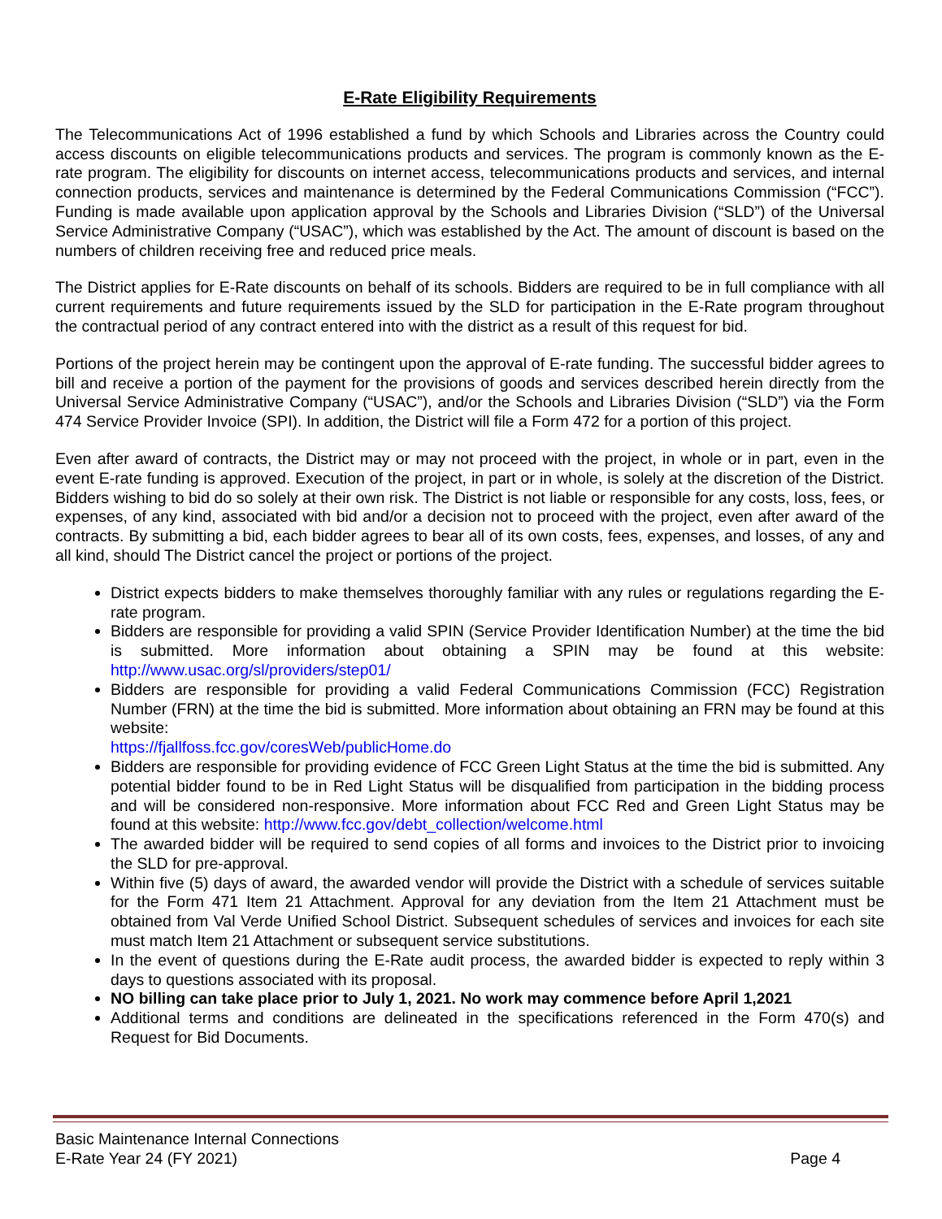E-Rate Eligibility Requirements
The Telecommunications Act of 1996 established a fund by which Schools and Libraries across the Country could access discounts on eligible telecommunications products and services. The program is commonly known as the E-rate program. The eligibility for discounts on internet access, telecommunications products and services, and internal connection products, services and maintenance is determined by the Federal Communications Commission (“FCC”). Funding is made available upon application approval by the Schools and Libraries Division (“SLD”) of the Universal Service Administrative Company (“USAC”), which was established by the Act. The amount of discount is based on the numbers of children receiving free and reduced price meals.
The District applies for E-Rate discounts on behalf of its schools. Bidders are required to be in full compliance with all current requirements and future requirements issued by the SLD for participation in the E-Rate program throughout the contractual period of any contract entered into with the district as a result of this request for bid.
Portions of the project herein may be contingent upon the approval of E-rate funding. The successful bidder agrees to bill and receive a portion of the payment for the provisions of goods and services described herein directly from the Universal Service Administrative Company (“USAC”), and/or the Schools and Libraries Division (“SLD”) via the Form 474 Service Provider Invoice (SPI). In addition, the District will file a Form 472 for a portion of this project.
Even after award of contracts, the District may or may not proceed with the project, in whole or in part, even in the event E-rate funding is approved. Execution of the project, in part or in whole, is solely at the discretion of the District. Bidders wishing to bid do so solely at their own risk. The District is not liable or responsible for any costs, loss, fees, or expenses, of any kind, associated with bid and/or a decision not to proceed with the project, even after award of the contracts. By submitting a bid, each bidder agrees to bear all of its own costs, fees, expenses, and losses, of any and all kind, should The District cancel the project or portions of the project.
District expects bidders to make themselves thoroughly familiar with any rules or regulations regarding the E-rate program.
Bidders are responsible for providing a valid SPIN (Service Provider Identification Number) at the time the bid is submitted. More information about obtaining a SPIN may be found at this website: http://www.usac.org/sl/providers/step01/
Bidders are responsible for providing a valid Federal Communications Commission (FCC) Registration Number (FRN) at the time the bid is submitted. More information about obtaining an FRN may be found at this website:
https://fjallfoss.fcc.gov/coresWeb/publicHome.do
Bidders are responsible for providing evidence of FCC Green Light Status at the time the bid is submitted. Any potential bidder found to be in Red Light Status will be disqualified from participation in the bidding process and will be considered non-responsive. More information about FCC Red and Green Light Status may be found at this website: http://www.fcc.gov/debt_collection/welcome.html
The awarded bidder will be required to send copies of all forms and invoices to the District prior to invoicing the SLD for pre-approval.
Within five (5) days of award, the awarded vendor will provide the District with a schedule of services suitable for the Form 471 Item 21 Attachment. Approval for any deviation from the Item 21 Attachment must be obtained from Val Verde Unified School District. Subsequent schedules of services and invoices for each site must match Item 21 Attachment or subsequent service substitutions.
In the event of questions during the E-Rate audit process, the awarded bidder is expected to reply within 3 days to questions associated with its proposal.
NO billing can take place prior to July 1, 2021. No work may commence before April 1,2021
Additional terms and conditions are delineated in the specifications referenced in the Form 470(s) and Request for Bid Documents.
Basic Maintenance Internal Connections
E-Rate Year 24 (FY 2021) Page 4